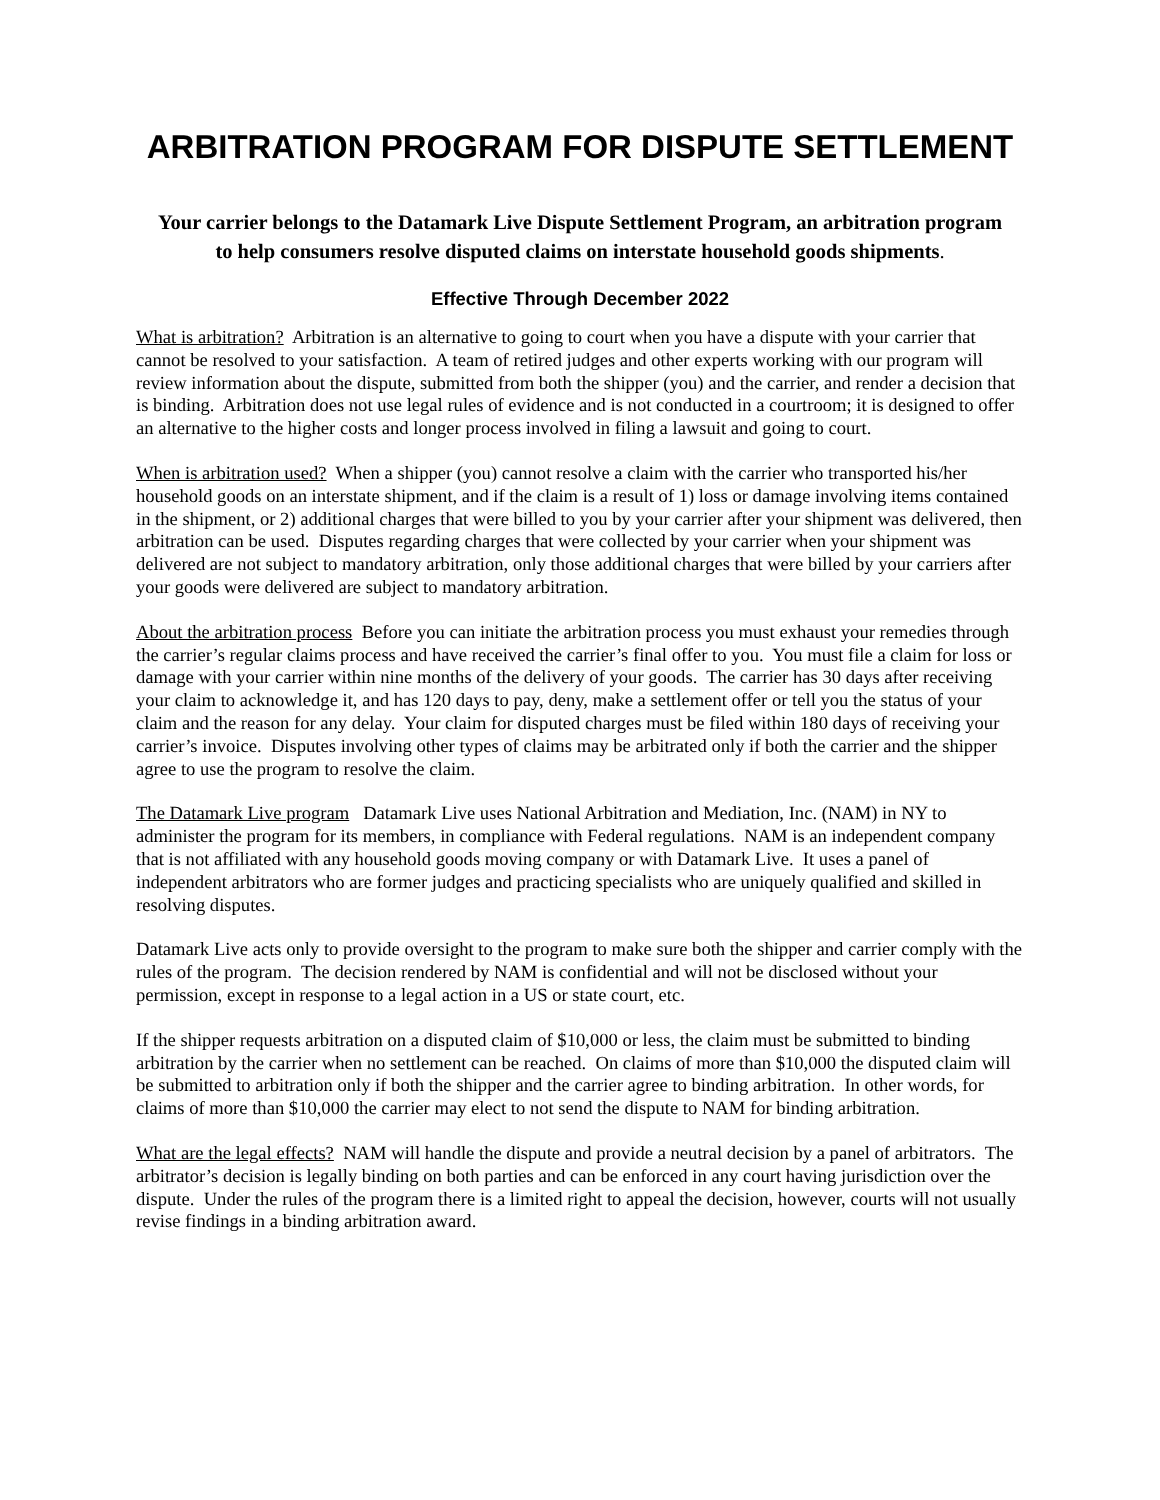ARBITRATION PROGRAM FOR DISPUTE SETTLEMENT
Your carrier belongs to the Datamark Live Dispute Settlement Program, an arbitration program to help consumers resolve disputed claims on interstate household goods shipments.
Effective Through December 2022
What is arbitration? Arbitration is an alternative to going to court when you have a dispute with your carrier that cannot be resolved to your satisfaction. A team of retired judges and other experts working with our program will review information about the dispute, submitted from both the shipper (you) and the carrier, and render a decision that is binding. Arbitration does not use legal rules of evidence and is not conducted in a courtroom; it is designed to offer an alternative to the higher costs and longer process involved in filing a lawsuit and going to court.
When is arbitration used? When a shipper (you) cannot resolve a claim with the carrier who transported his/her household goods on an interstate shipment, and if the claim is a result of 1) loss or damage involving items contained in the shipment, or 2) additional charges that were billed to you by your carrier after your shipment was delivered, then arbitration can be used. Disputes regarding charges that were collected by your carrier when your shipment was delivered are not subject to mandatory arbitration, only those additional charges that were billed by your carriers after your goods were delivered are subject to mandatory arbitration.
About the arbitration process Before you can initiate the arbitration process you must exhaust your remedies through the carrier’s regular claims process and have received the carrier’s final offer to you. You must file a claim for loss or damage with your carrier within nine months of the delivery of your goods. The carrier has 30 days after receiving your claim to acknowledge it, and has 120 days to pay, deny, make a settlement offer or tell you the status of your claim and the reason for any delay. Your claim for disputed charges must be filed within 180 days of receiving your carrier’s invoice. Disputes involving other types of claims may be arbitrated only if both the carrier and the shipper agree to use the program to resolve the claim.
The Datamark Live program Datamark Live uses National Arbitration and Mediation, Inc. (NAM) in NY to administer the program for its members, in compliance with Federal regulations. NAM is an independent company that is not affiliated with any household goods moving company or with Datamark Live. It uses a panel of independent arbitrators who are former judges and practicing specialists who are uniquely qualified and skilled in resolving disputes.
Datamark Live acts only to provide oversight to the program to make sure both the shipper and carrier comply with the rules of the program. The decision rendered by NAM is confidential and will not be disclosed without your permission, except in response to a legal action in a US or state court, etc.
If the shipper requests arbitration on a disputed claim of $10,000 or less, the claim must be submitted to binding arbitration by the carrier when no settlement can be reached. On claims of more than $10,000 the disputed claim will be submitted to arbitration only if both the shipper and the carrier agree to binding arbitration. In other words, for claims of more than $10,000 the carrier may elect to not send the dispute to NAM for binding arbitration.
What are the legal effects? NAM will handle the dispute and provide a neutral decision by a panel of arbitrators. The arbitrator’s decision is legally binding on both parties and can be enforced in any court having jurisdiction over the dispute. Under the rules of the program there is a limited right to appeal the decision, however, courts will not usually revise findings in a binding arbitration award.